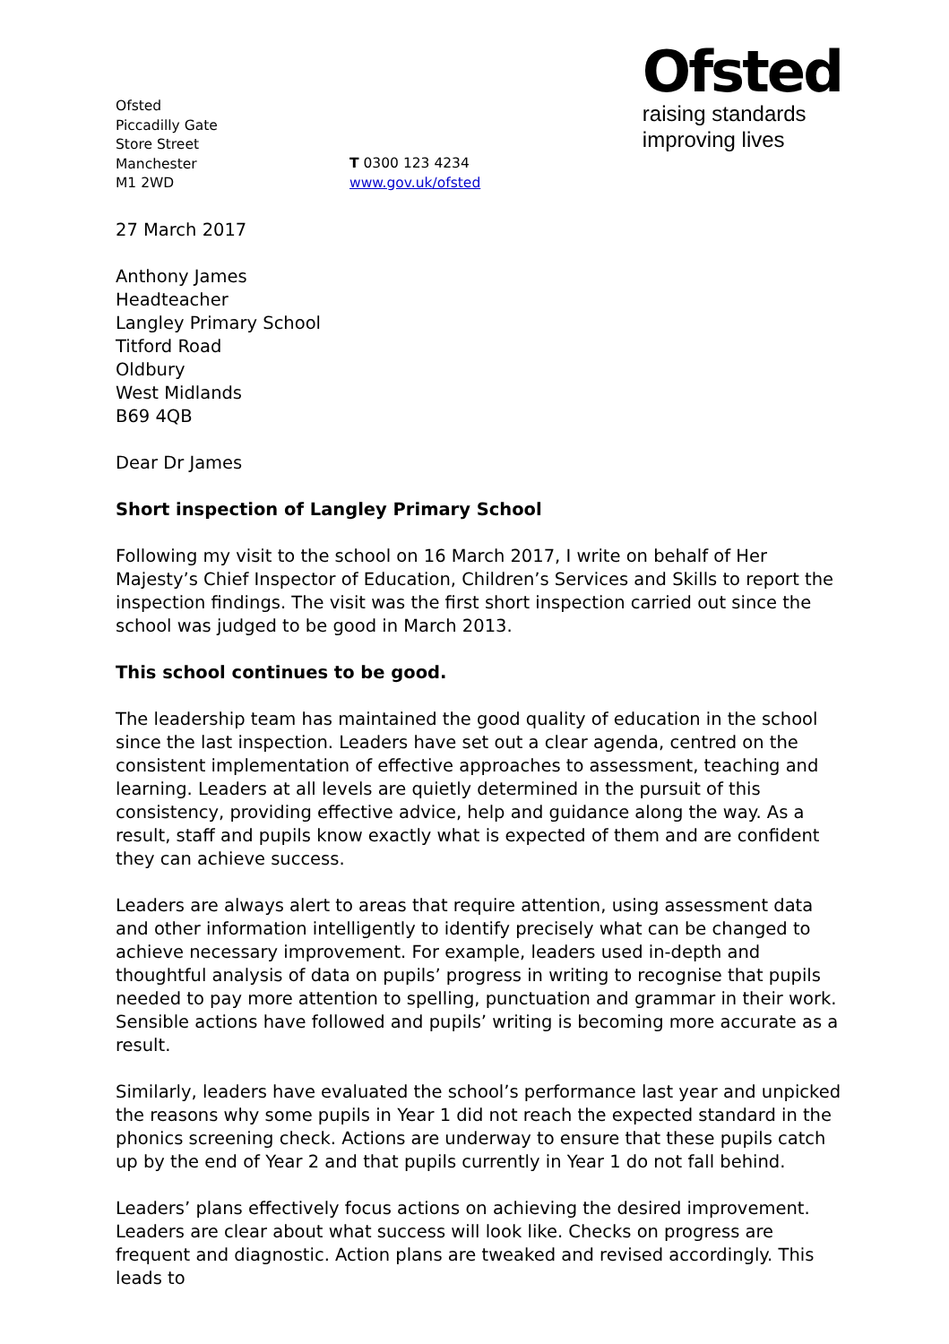Ofsted
Piccadilly Gate
Store Street
Manchester
M1 2WD
T 0300 123 4234
www.gov.uk/ofsted
Ofsted
raising standards
improving lives
27 March 2017
Anthony James
Headteacher
Langley Primary School
Titford Road
Oldbury
West Midlands
B69 4QB
Dear Dr James
Short inspection of Langley Primary School
Following my visit to the school on 16 March 2017, I write on behalf of Her Majesty’s Chief Inspector of Education, Children’s Services and Skills to report the inspection findings. The visit was the first short inspection carried out since the school was judged to be good in March 2013.
This school continues to be good.
The leadership team has maintained the good quality of education in the school since the last inspection. Leaders have set out a clear agenda, centred on the consistent implementation of effective approaches to assessment, teaching and learning. Leaders at all levels are quietly determined in the pursuit of this consistency, providing effective advice, help and guidance along the way. As a result, staff and pupils know exactly what is expected of them and are confident they can achieve success.
Leaders are always alert to areas that require attention, using assessment data and other information intelligently to identify precisely what can be changed to achieve necessary improvement. For example, leaders used in-depth and thoughtful analysis of data on pupils’ progress in writing to recognise that pupils needed to pay more attention to spelling, punctuation and grammar in their work. Sensible actions have followed and pupils’ writing is becoming more accurate as a result.
Similarly, leaders have evaluated the school’s performance last year and unpicked the reasons why some pupils in Year 1 did not reach the expected standard in the phonics screening check. Actions are underway to ensure that these pupils catch up by the end of Year 2 and that pupils currently in Year 1 do not fall behind.
Leaders’ plans effectively focus actions on achieving the desired improvement. Leaders are clear about what success will look like. Checks on progress are frequent and diagnostic. Action plans are tweaked and revised accordingly. This leads to